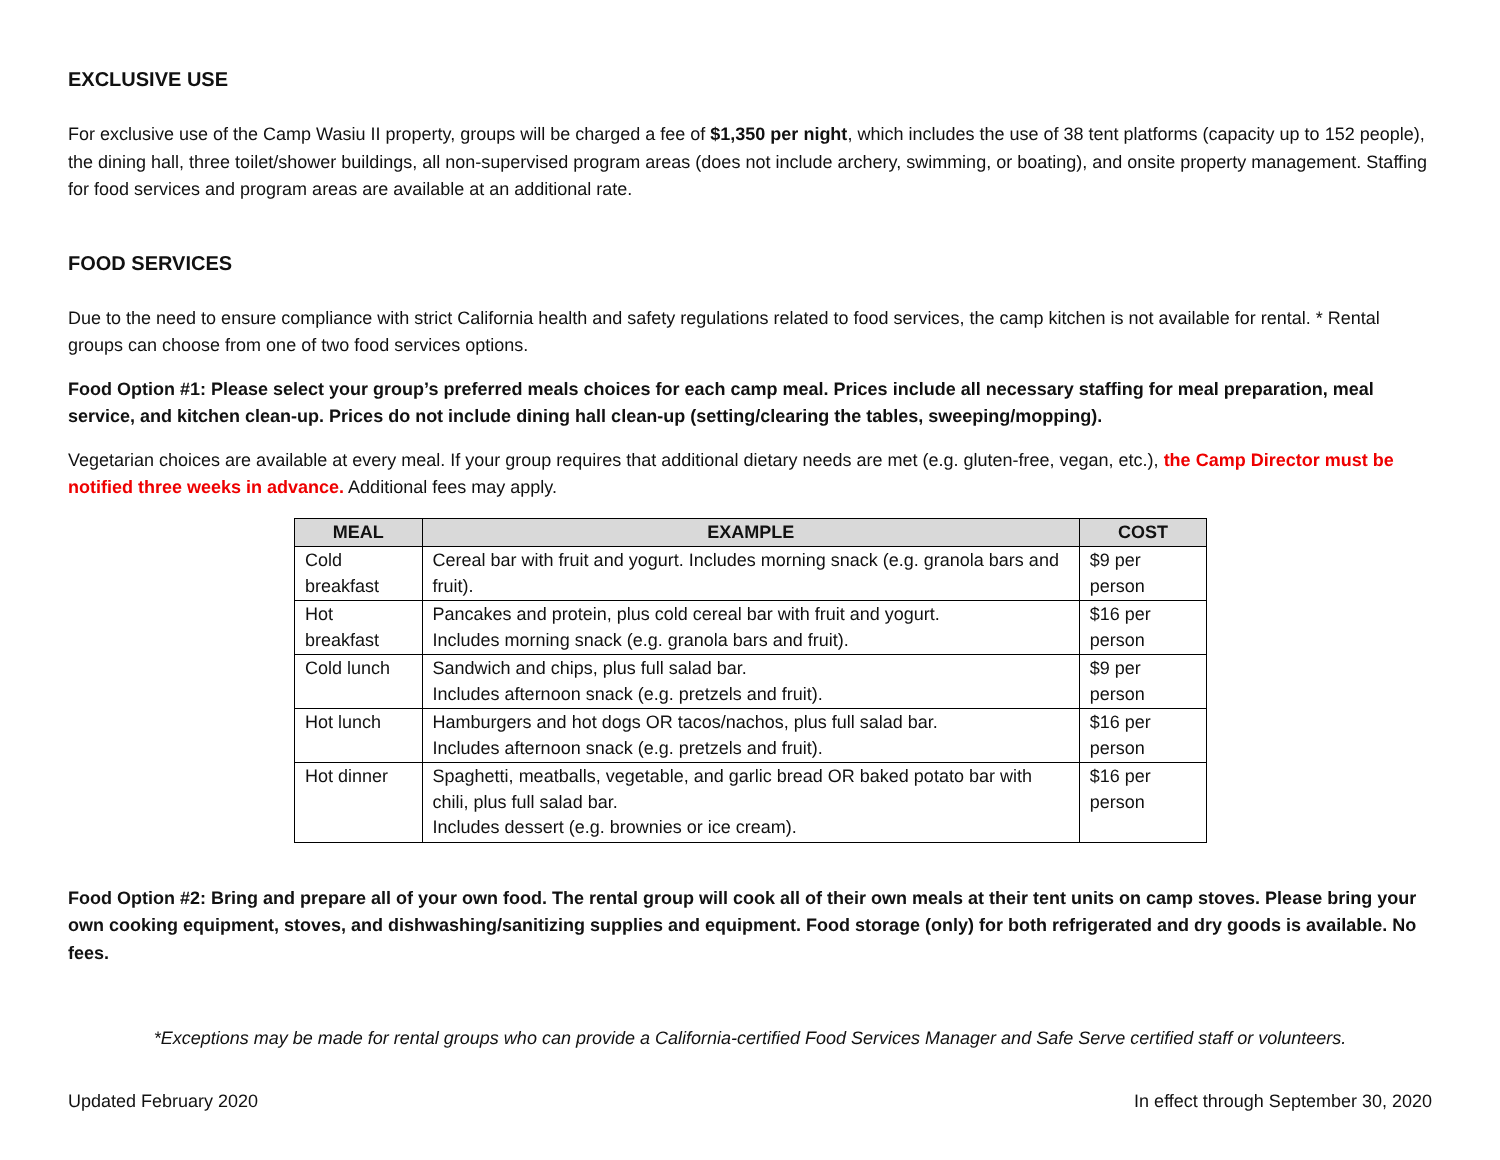EXCLUSIVE USE
For exclusive use of the Camp Wasiu II property, groups will be charged a fee of $1,350 per night, which includes the use of 38 tent platforms (capacity up to 152 people), the dining hall, three toilet/shower buildings, all non-supervised program areas (does not include archery, swimming, or boating), and onsite property management. Staffing for food services and program areas are available at an additional rate.
FOOD SERVICES
Due to the need to ensure compliance with strict California health and safety regulations related to food services, the camp kitchen is not available for rental. * Rental groups can choose from one of two food services options.
Food Option #1: Please select your group’s preferred meals choices for each camp meal. Prices include all necessary staffing for meal preparation, meal service, and kitchen clean-up. Prices do not include dining hall clean-up (setting/clearing the tables, sweeping/mopping).
Vegetarian choices are available at every meal. If your group requires that additional dietary needs are met (e.g. gluten-free, vegan, etc.), the Camp Director must be notified three weeks in advance. Additional fees may apply.
| MEAL | EXAMPLE | COST |
| --- | --- | --- |
| Cold breakfast | Cereal bar with fruit and yogurt. Includes morning snack (e.g. granola bars and fruit). | $9 per person |
| Hot breakfast | Pancakes and protein, plus cold cereal bar with fruit and yogurt. Includes morning snack (e.g. granola bars and fruit). | $16 per person |
| Cold lunch | Sandwich and chips, plus full salad bar. Includes afternoon snack (e.g. pretzels and fruit). | $9 per person |
| Hot lunch | Hamburgers and hot dogs OR tacos/nachos, plus full salad bar. Includes afternoon snack (e.g. pretzels and fruit). | $16 per person |
| Hot dinner | Spaghetti, meatballs, vegetable, and garlic bread OR baked potato bar with chili, plus full salad bar. Includes dessert (e.g. brownies or ice cream). | $16 per person |
Food Option #2: Bring and prepare all of your own food. The rental group will cook all of their own meals at their tent units on camp stoves. Please bring your own cooking equipment, stoves, and dishwashing/sanitizing supplies and equipment. Food storage (only) for both refrigerated and dry goods is available. No fees.
*Exceptions may be made for rental groups who can provide a California-certified Food Services Manager and Safe Serve certified staff or volunteers.
Updated February 2020 In effect through September 30, 2020